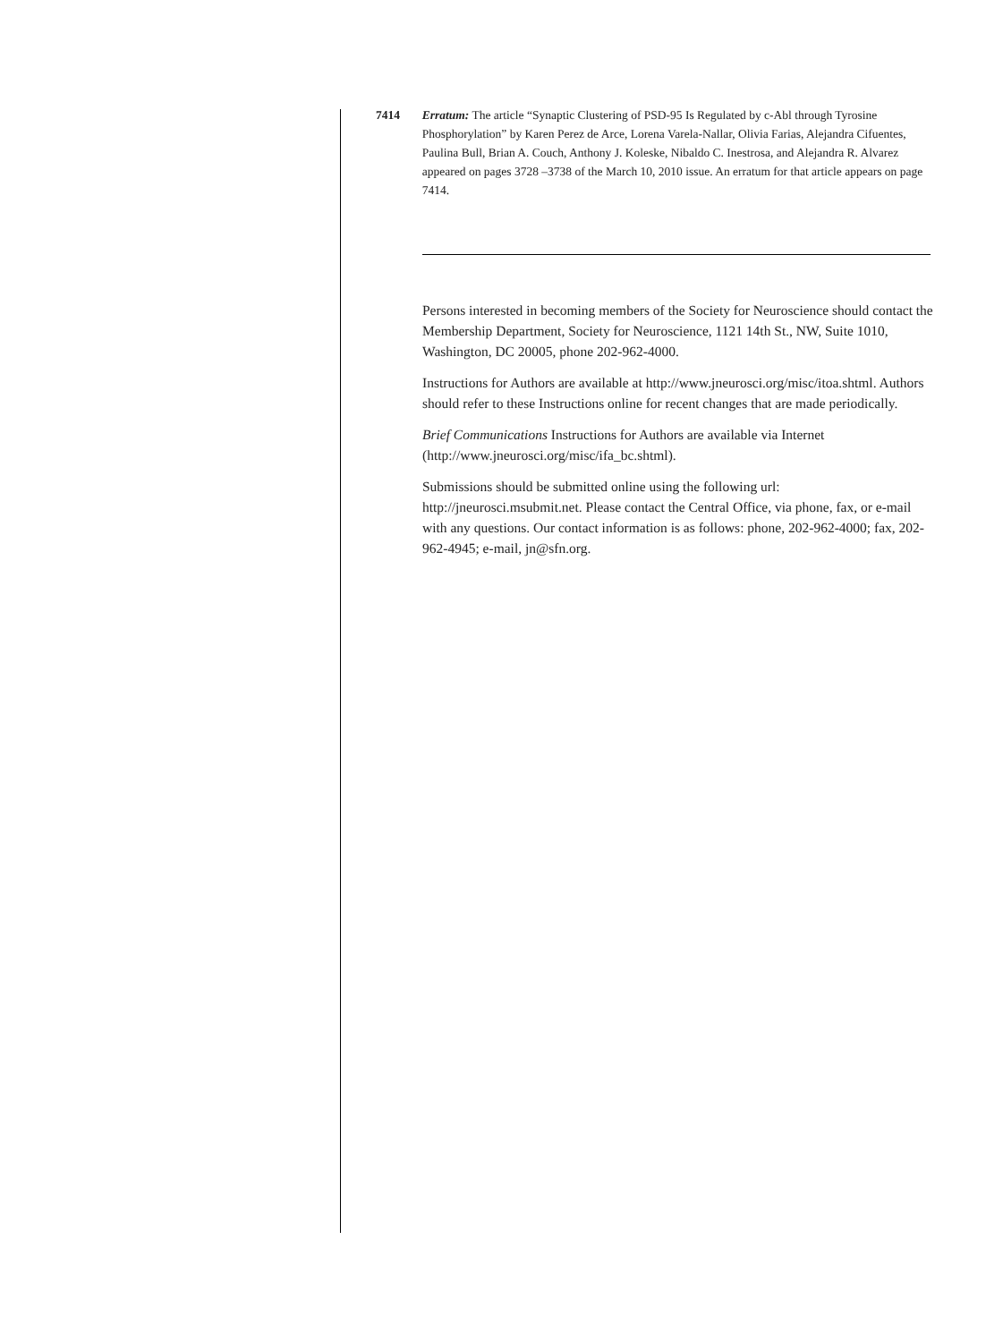7414 Erratum: The article “Synaptic Clustering of PSD-95 Is Regulated by c-Abl through Tyrosine Phosphorylation” by Karen Perez de Arce, Lorena Varela-Nallar, Olivia Farias, Alejandra Cifuentes, Paulina Bull, Brian A. Couch, Anthony J. Koleske, Nibaldo C. Inestrosa, and Alejandra R. Alvarez appeared on pages 3728 –3738 of the March 10, 2010 issue. An erratum for that article appears on page 7414.
Persons interested in becoming members of the Society for Neuroscience should contact the Membership Department, Society for Neuroscience, 1121 14th St., NW, Suite 1010, Washington, DC 20005, phone 202-962-4000.
Instructions for Authors are available at http://www.jneurosci.org/misc/itoa.shtml. Authors should refer to these Instructions online for recent changes that are made periodically.
Brief Communications Instructions for Authors are available via Internet (http://www.jneurosci.org/misc/ifa_bc.shtml).
Submissions should be submitted online using the following url: http://jneurosci.msubmit.net. Please contact the Central Office, via phone, fax, or e-mail with any questions. Our contact information is as follows: phone, 202-962-4000; fax, 202-962-4945; e-mail, jn@sfn.org.